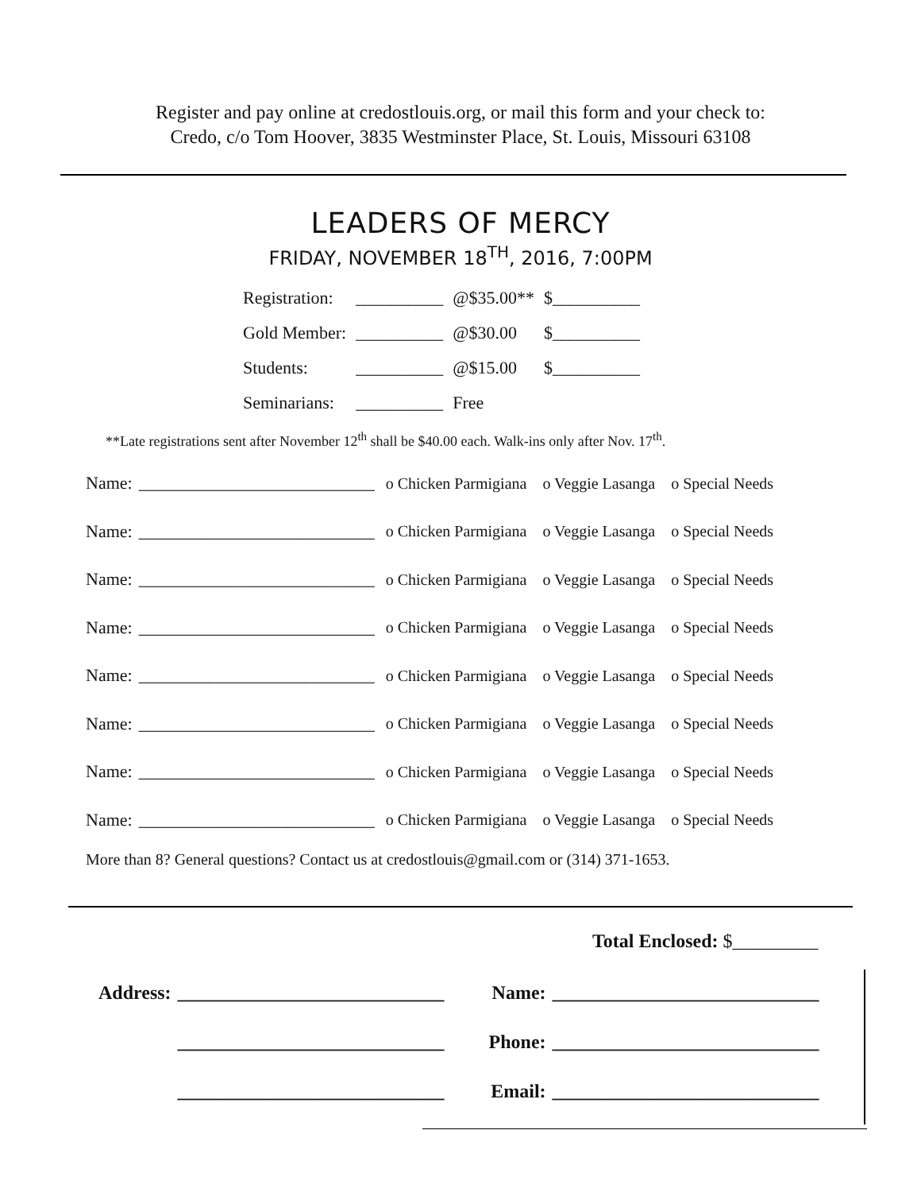Register and pay online at credostlouis.org, or mail this form and your check to:
Credo, c/o Tom Hoover, 3835 Westminster Place, St. Louis, Missouri 63108
LEADERS OF MERCY
FRIDAY, NOVEMBER 18<sup>TH</sup>, 2016, 7:00PM
| Registration: | __________ | @$35.00** | $__________ |
| Gold Member: | __________ | @$30.00 | $__________ |
| Students: | __________ | @$15.00 | $__________ |
| Seminarians: | __________ | Free | |
**Late registrations sent after November 12<sup>th</sup> shall be $40.00 each. Walk-ins only after Nov. 17<sup>th</sup>.
| Name: | ___________________________ | o Chicken Parmigiana | o Veggie Lasanga | o Special Needs |
| Name: | ___________________________ | o Chicken Parmigiana | o Veggie Lasanga | o Special Needs |
| Name: | ___________________________ | o Chicken Parmigiana | o Veggie Lasanga | o Special Needs |
| Name: | ___________________________ | o Chicken Parmigiana | o Veggie Lasanga | o Special Needs |
| Name: | ___________________________ | o Chicken Parmigiana | o Veggie Lasanga | o Special Needs |
| Name: | ___________________________ | o Chicken Parmigiana | o Veggie Lasanga | o Special Needs |
| Name: | ___________________________ | o Chicken Parmigiana | o Veggie Lasanga | o Special Needs |
| Name: | ___________________________ | o Chicken Parmigiana | o Veggie Lasanga | o Special Needs |
More than 8? General questions? Contact us at credostlouis@gmail.com or (314) 371-1653.
Total Enclosed: $_________
| Address: | ____________________________ | | Name: | ____________________________ |
| | ____________________________ | | Phone: | ____________________________ |
| | ____________________________ | | Email: | ____________________________ |